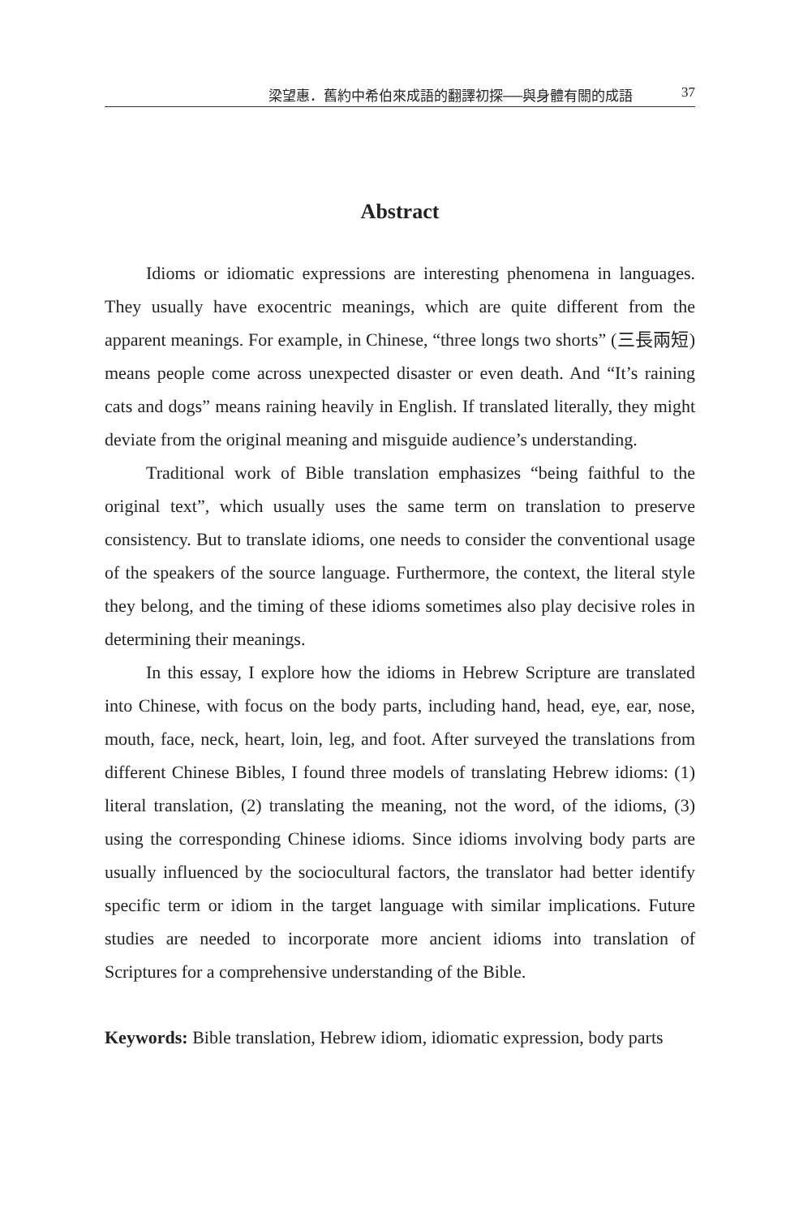梁望惠．舊約中希伯來成語的翻譯初探──與身體有關的成語 37
Abstract
Idioms or idiomatic expressions are interesting phenomena in languages. They usually have exocentric meanings, which are quite different from the apparent meanings. For example, in Chinese, “three longs two shorts” (三長兩短) means people come across unexpected disaster or even death. And “It’s raining cats and dogs” means raining heavily in English. If translated literally, they might deviate from the original meaning and misguide audience’s understanding.
Traditional work of Bible translation emphasizes “being faithful to the original text”, which usually uses the same term on translation to preserve consistency. But to translate idioms, one needs to consider the conventional usage of the speakers of the source language. Furthermore, the context, the literal style they belong, and the timing of these idioms sometimes also play decisive roles in determining their meanings.
In this essay, I explore how the idioms in Hebrew Scripture are translated into Chinese, with focus on the body parts, including hand, head, eye, ear, nose, mouth, face, neck, heart, loin, leg, and foot. After surveyed the translations from different Chinese Bibles, I found three models of translating Hebrew idioms: (1) literal translation, (2) translating the meaning, not the word, of the idioms, (3) using the corresponding Chinese idioms. Since idioms involving body parts are usually influenced by the sociocultural factors, the translator had better identify specific term or idiom in the target language with similar implications. Future studies are needed to incorporate more ancient idioms into translation of Scriptures for a comprehensive understanding of the Bible.
Keywords: Bible translation, Hebrew idiom, idiomatic expression, body parts